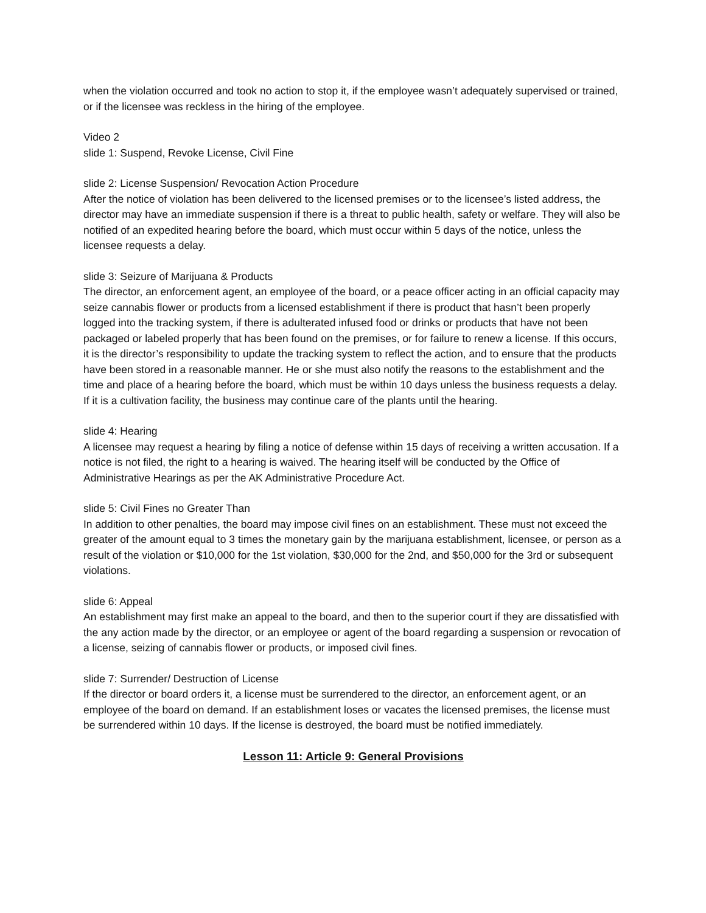when the violation occurred and took no action to stop it, if the employee wasn’t adequately supervised or trained, or if the licensee was reckless in the hiring of the employee.
Video 2
slide 1: Suspend, Revoke License, Civil Fine
slide 2: License Suspension/ Revocation Action Procedure
After the notice of violation has been delivered to the licensed premises or to the licensee’s listed address, the director may have an immediate suspension if there is a threat to public health, safety or welfare. They will also be notified of an expedited hearing before the board, which must occur within 5 days of the notice, unless the licensee requests a delay.
slide 3: Seizure of Marijuana & Products
The director, an enforcement agent, an employee of the board, or a peace officer acting in an official capacity may seize cannabis flower or products from a licensed establishment if there is product that hasn’t been properly logged into the tracking system, if there is adulterated infused food or drinks or products that have not been packaged or labeled properly that has been found on the premises, or for failure to renew a license. If this occurs, it is the director’s responsibility to update the tracking system to reflect the action, and to ensure that the products have been stored in a reasonable manner. He or she must also notify the reasons to the establishment and the time and place of a hearing before the board, which must be within 10 days unless the business requests a delay. If it is a cultivation facility, the business may continue care of the plants until the hearing.
slide 4: Hearing
A licensee may request a hearing by filing a notice of defense within 15 days of receiving a written accusation. If a notice is not filed, the right to a hearing is waived. The hearing itself will be conducted by the Office of Administrative Hearings as per the AK Administrative Procedure Act.
slide 5: Civil Fines no Greater Than
In addition to other penalties, the board may impose civil fines on an establishment. These must not exceed the greater of the amount equal to 3 times the monetary gain by the marijuana establishment, licensee, or person as a result of the violation or $10,000 for the 1st violation, $30,000 for the 2nd, and $50,000 for the 3rd or subsequent violations.
slide 6: Appeal
An establishment may first make an appeal to the board, and then to the superior court if they are dissatisfied with the any action made by the director, or an employee or agent of the board regarding a suspension or revocation of a license, seizing of cannabis flower or products, or imposed civil fines.
slide 7: Surrender/ Destruction of License
If the director or board orders it, a license must be surrendered to the director, an enforcement agent, or an employee of the board on demand. If an establishment loses or vacates the licensed premises, the license must be surrendered within 10 days. If the license is destroyed, the board must be notified immediately.
Lesson 11: Article 9: General Provisions